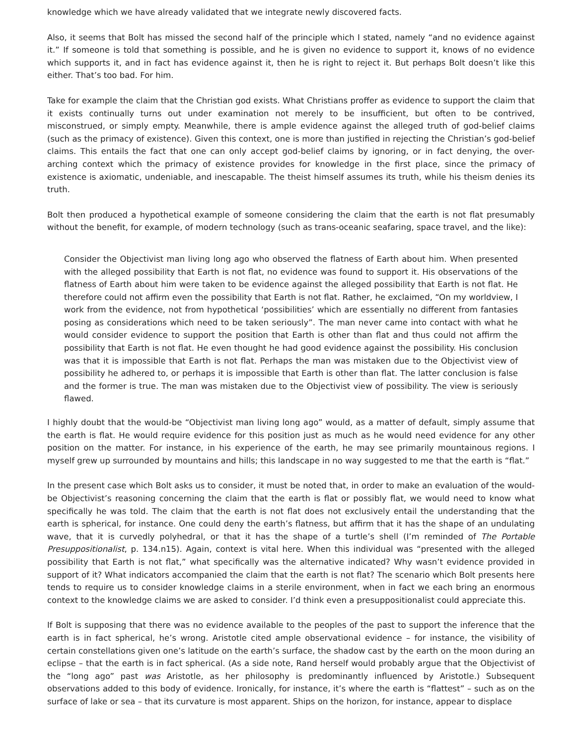knowledge which we have already validated that we integrate newly discovered facts.
Also, it seems that Bolt has missed the second half of the principle which I stated, namely “and no evidence against it.” If someone is told that something is possible, and he is given no evidence to support it, knows of no evidence which supports it, and in fact has evidence against it, then he is right to reject it. But perhaps Bolt doesn’t like this either. That’s too bad. For him.
Take for example the claim that the Christian god exists. What Christians proffer as evidence to support the claim that it exists continually turns out under examination not merely to be insufficient, but often to be contrived, misconstrued, or simply empty. Meanwhile, there is ample evidence against the alleged truth of god-belief claims (such as the primacy of existence). Given this context, one is more than justified in rejecting the Christian’s god-belief claims. This entails the fact that one can only accept god-belief claims by ignoring, or in fact denying, the over-arching context which the primacy of existence provides for knowledge in the first place, since the primacy of existence is axiomatic, undeniable, and inescapable. The theist himself assumes its truth, while his theism denies its truth.
Bolt then produced a hypothetical example of someone considering the claim that the earth is not flat presumably without the benefit, for example, of modern technology (such as trans-oceanic seafaring, space travel, and the like):
Consider the Objectivist man living long ago who observed the flatness of Earth about him. When presented with the alleged possibility that Earth is not flat, no evidence was found to support it. His observations of the flatness of Earth about him were taken to be evidence against the alleged possibility that Earth is not flat. He therefore could not affirm even the possibility that Earth is not flat. Rather, he exclaimed, “On my worldview, I work from the evidence, not from hypothetical ‘possibilities’ which are essentially no different from fantasies posing as considerations which need to be taken seriously”. The man never came into contact with what he would consider evidence to support the position that Earth is other than flat and thus could not affirm the possibility that Earth is not flat. He even thought he had good evidence against the possibility. His conclusion was that it is impossible that Earth is not flat. Perhaps the man was mistaken due to the Objectivist view of possibility he adhered to, or perhaps it is impossible that Earth is other than flat. The latter conclusion is false and the former is true. The man was mistaken due to the Objectivist view of possibility. The view is seriously flawed.
I highly doubt that the would-be “Objectivist man living long ago” would, as a matter of default, simply assume that the earth is flat. He would require evidence for this position just as much as he would need evidence for any other position on the matter. For instance, in his experience of the earth, he may see primarily mountainous regions. I myself grew up surrounded by mountains and hills; this landscape in no way suggested to me that the earth is “flat.”
In the present case which Bolt asks us to consider, it must be noted that, in order to make an evaluation of the would-be Objectivist’s reasoning concerning the claim that the earth is flat or possibly flat, we would need to know what specifically he was told. The claim that the earth is not flat does not exclusively entail the understanding that the earth is spherical, for instance. One could deny the earth’s flatness, but affirm that it has the shape of an undulating wave, that it is curvedly polyhedral, or that it has the shape of a turtle’s shell (I’m reminded of The Portable Presuppositionalist, p. 134.n15). Again, context is vital here. When this individual was “presented with the alleged possibility that Earth is not flat,” what specifically was the alternative indicated? Why wasn’t evidence provided in support of it? What indicators accompanied the claim that the earth is not flat? The scenario which Bolt presents here tends to require us to consider knowledge claims in a sterile environment, when in fact we each bring an enormous context to the knowledge claims we are asked to consider. I’d think even a presuppositionalist could appreciate this.
If Bolt is supposing that there was no evidence available to the peoples of the past to support the inference that the earth is in fact spherical, he’s wrong. Aristotle cited ample observational evidence – for instance, the visibility of certain constellations given one’s latitude on the earth’s surface, the shadow cast by the earth on the moon during an eclipse – that the earth is in fact spherical. (As a side note, Rand herself would probably argue that the Objectivist of the “long ago” past was Aristotle, as her philosophy is predominantly influenced by Aristotle.) Subsequent observations added to this body of evidence. Ironically, for instance, it’s where the earth is “flattest” – such as on the surface of lake or sea – that its curvature is most apparent. Ships on the horizon, for instance, appear to displace